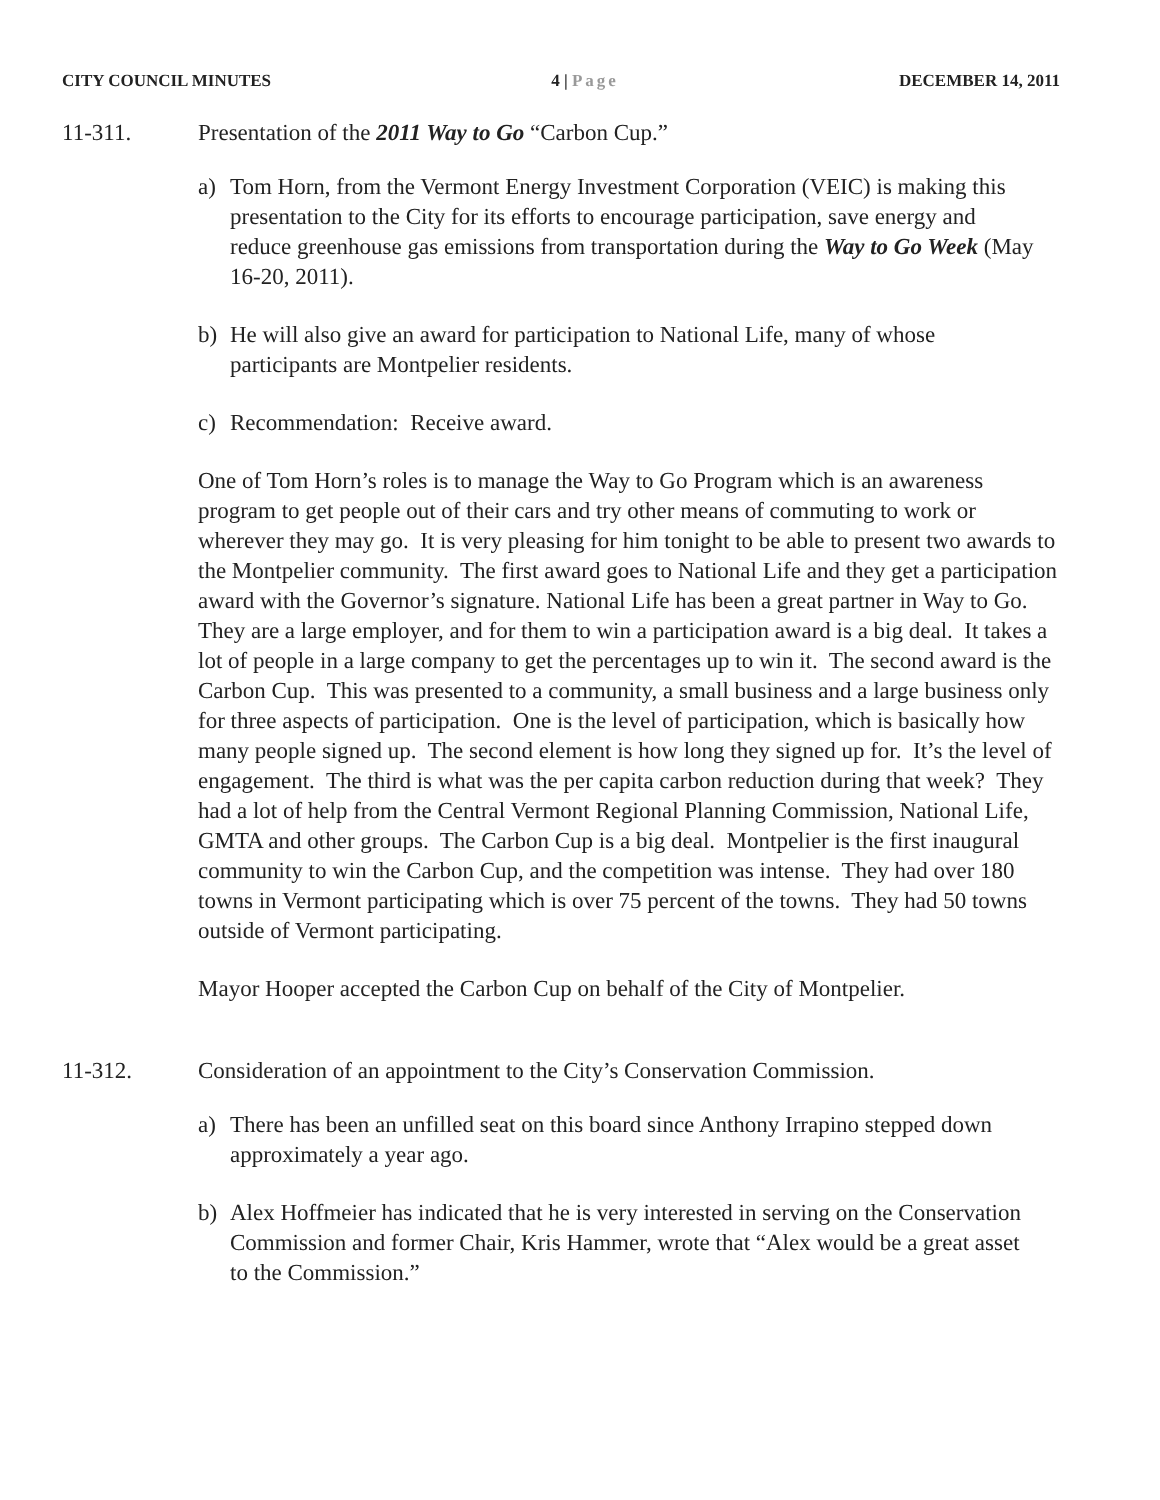CITY COUNCIL MINUTES 4 | Page DECEMBER 14, 2011
11-311. Presentation of the 2011 Way to Go “Carbon Cup.”
a) Tom Horn, from the Vermont Energy Investment Corporation (VEIC) is making this presentation to the City for its efforts to encourage participation, save energy and reduce greenhouse gas emissions from transportation during the Way to Go Week (May 16-20, 2011).
b) He will also give an award for participation to National Life, many of whose participants are Montpelier residents.
c) Recommendation: Receive award.
One of Tom Horn’s roles is to manage the Way to Go Program which is an awareness program to get people out of their cars and try other means of commuting to work or wherever they may go. It is very pleasing for him tonight to be able to present two awards to the Montpelier community. The first award goes to National Life and they get a participation award with the Governor’s signature. National Life has been a great partner in Way to Go. They are a large employer, and for them to win a participation award is a big deal. It takes a lot of people in a large company to get the percentages up to win it. The second award is the Carbon Cup. This was presented to a community, a small business and a large business only for three aspects of participation. One is the level of participation, which is basically how many people signed up. The second element is how long they signed up for. It’s the level of engagement. The third is what was the per capita carbon reduction during that week? They had a lot of help from the Central Vermont Regional Planning Commission, National Life, GMTA and other groups. The Carbon Cup is a big deal. Montpelier is the first inaugural community to win the Carbon Cup, and the competition was intense. They had over 180 towns in Vermont participating which is over 75 percent of the towns. They had 50 towns outside of Vermont participating.
Mayor Hooper accepted the Carbon Cup on behalf of the City of Montpelier.
11-312. Consideration of an appointment to the City’s Conservation Commission.
a) There has been an unfilled seat on this board since Anthony Irrapino stepped down approximately a year ago.
b) Alex Hoffmeier has indicated that he is very interested in serving on the Conservation Commission and former Chair, Kris Hammer, wrote that “Alex would be a great asset to the Commission.”